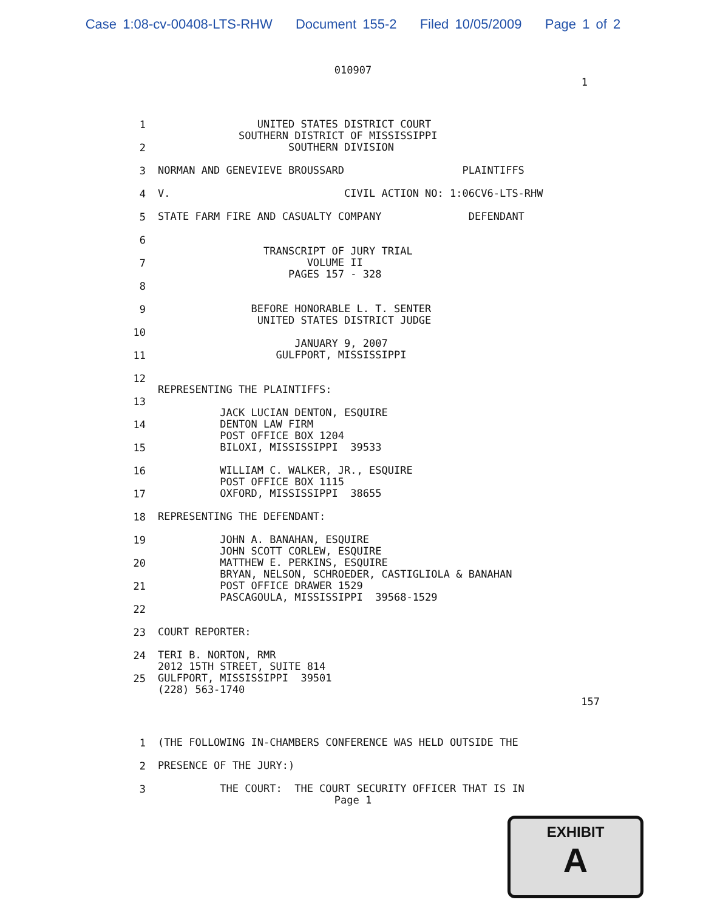Case 1:08-cv-00408-LTS-RHW Document 155-2 Filed 10/05/2009 Page 1 of 2
010907
1
1
UNITED STATES DISTRICT COURT SOUTHERN DISTRICT OF MISSISSIPPI SOUTHERN DIVISION
2
3
NORMAN AND GENEVIEVE BROUSSARD PLAINTIFFS
4
V. CIVIL ACTION NO: 1:06CV6-LTS-RHW
5
STATE FARM FIRE AND CASUALTY COMPANY DEFENDANT
6
TRANSCRIPT OF JURY TRIAL VOLUME II PAGES 157 - 328
7
8
9
BEFORE HONORABLE L. T. SENTER UNITED STATES DISTRICT JUDGE
10
JANUARY 9, 2007 GULFPORT, MISSISSIPPI
11
12
REPRESENTING THE PLAINTIFFS:
13
JACK LUCIAN DENTON, ESQUIRE DENTON LAW FIRM POST OFFICE BOX 1204 BILOXI, MISSISSIPPI 39533
14
15
16
WILLIAM C. WALKER, JR., ESQUIRE POST OFFICE BOX 1115 OXFORD, MISSISSIPPI 38655
17
18
REPRESENTING THE DEFENDANT:
19
JOHN A. BANAHAN, ESQUIRE JOHN SCOTT CORLEW, ESQUIRE MATTHEW E. PERKINS, ESQUIRE BRYAN, NELSON, SCHROEDER, CASTIGLIOLA & BANAHAN POST OFFICE DRAWER 1529 PASCAGOULA, MISSISSIPPI 39568-1529
20
21
22
23
COURT REPORTER:
24
TERI B. NORTON, RMR 2012 15TH STREET, SUITE 814 GULFPORT, MISSISSIPPI 39501 (228) 563-1740
25
157
1
(THE FOLLOWING IN-CHAMBERS CONFERENCE WAS HELD OUTSIDE THE
2
PRESENCE OF THE JURY:)
3
THE COURT: THE COURT SECURITY OFFICER THAT IS IN
Page 1
EXHIBIT
A